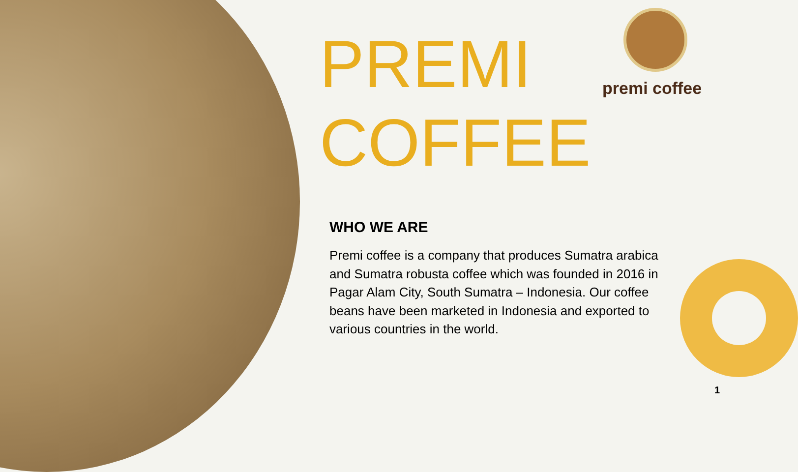PREMI
COFFEE
WHO WE ARE
Premi coffee is a company that produces Sumatra arabica and Sumatra robusta coffee which was founded in 2016 in Pagar Alam City, South Sumatra – Indonesia. Our coffee beans have been marketed in Indonesia and exported to various countries in the world.
premi coffee
1